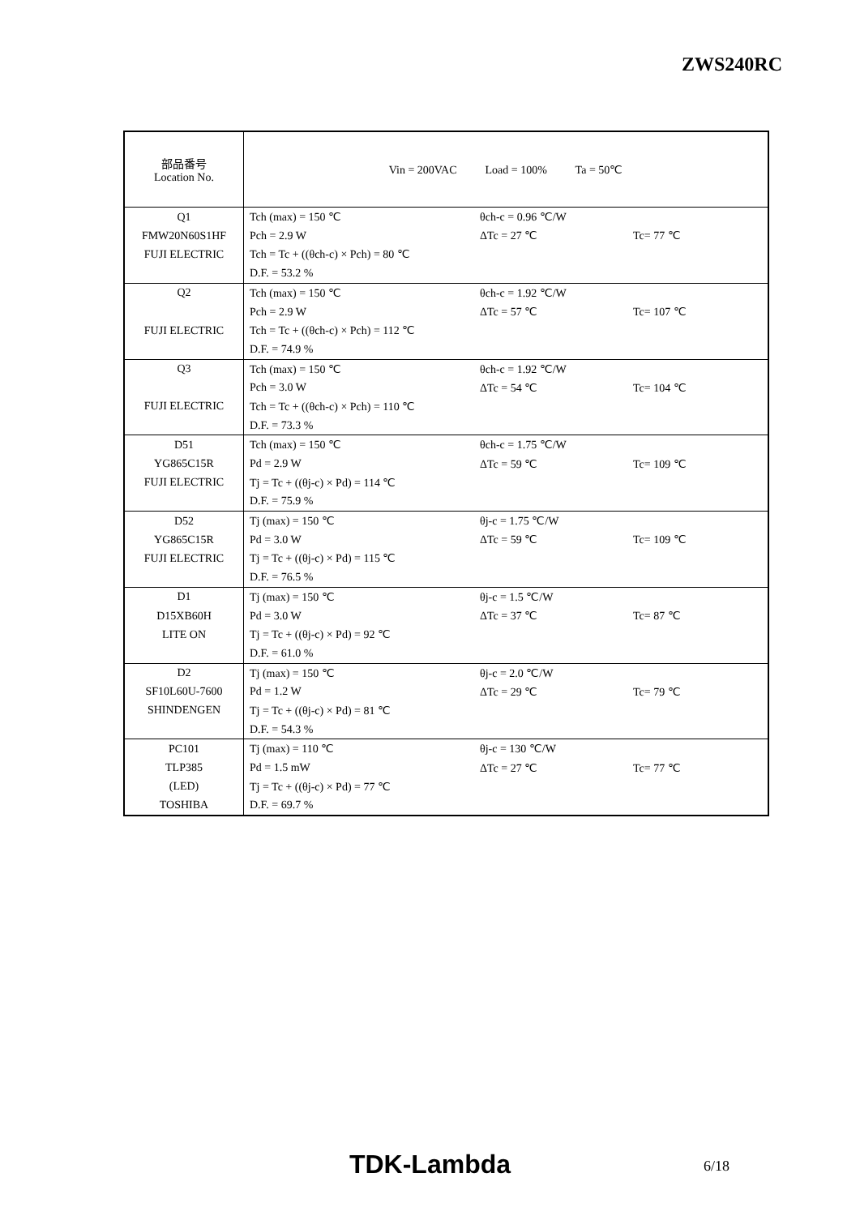ZWS240RC
| 部品番号 Location No. | Vin = 200VAC Load = 100% Ta = 50℃ | | |
| Q1 | Tch (max) = 150 ℃ | θch-c = 0.96 ℃/W | |
| FMW20N60S1HF | Pch = 2.9 W | ΔTc = 27 ℃ | Tc= 77 ℃ |
| FUJI ELECTRIC | Tch = Tc + ((θch-c) × Pch) = 80 ℃ | | |
| | D.F. = 53.2 % | | |
| Q2 | Tch (max) = 150 ℃ | θch-c = 1.92 ℃/W | |
| | Pch = 2.9 W | ΔTc = 57 ℃ | Tc= 107 ℃ |
| FUJI ELECTRIC | Tch = Tc + ((θch-c) × Pch) = 112 ℃ | | |
| | D.F. = 74.9 % | | |
| Q3 | Tch (max) = 150 ℃ | θch-c = 1.92 ℃/W | |
| | Pch = 3.0 W | ΔTc = 54 ℃ | Tc= 104 ℃ |
| FUJI ELECTRIC | Tch = Tc + ((θch-c) × Pch) = 110 ℃ | | |
| | D.F. = 73.3 % | | |
| D51 | Tch (max) = 150 ℃ | θch-c = 1.75 ℃/W | |
| YG865C15R | Pd = 2.9 W | ΔTc = 59 ℃ | Tc= 109 ℃ |
| FUJI ELECTRIC | Tj = Tc + ((θj-c) × Pd) = 114 ℃ | | |
| | D.F. = 75.9 % | | |
| D52 | Tj (max) = 150 ℃ | θj-c = 1.75 ℃/W | |
| YG865C15R | Pd = 3.0 W | ΔTc = 59 ℃ | Tc= 109 ℃ |
| FUJI ELECTRIC | Tj = Tc + ((θj-c) × Pd) = 115 ℃ | | |
| | D.F. = 76.5 % | | |
| D1 | Tj (max) = 150 ℃ | θj-c = 1.5 ℃/W | |
| D15XB60H | Pd = 3.0 W | ΔTc = 37 ℃ | Tc= 87 ℃ |
| LITE ON | Tj = Tc + ((θj-c) × Pd) = 92 ℃ | | |
| | D.F. = 61.0 % | | |
| D2 | Tj (max) = 150 ℃ | θj-c = 2.0 ℃/W | |
| SF10L60U-7600 | Pd = 1.2 W | ΔTc = 29 ℃ | Tc= 79 ℃ |
| SHINDENGEN | Tj = Tc + ((θj-c) × Pd) = 81 ℃ | | |
| | D.F. = 54.3 % | | |
| PC101 | Tj (max) = 110 ℃ | θj-c = 130 ℃/W | |
| TLP385 | Pd = 1.5 mW | ΔTc = 27 ℃ | Tc= 77 ℃ |
| (LED) | Tj = Tc + ((θj-c) × Pd) = 77 ℃ | | |
| TOSHIBA | D.F. = 69.7 % | | |
TDK-Lambda 6/18